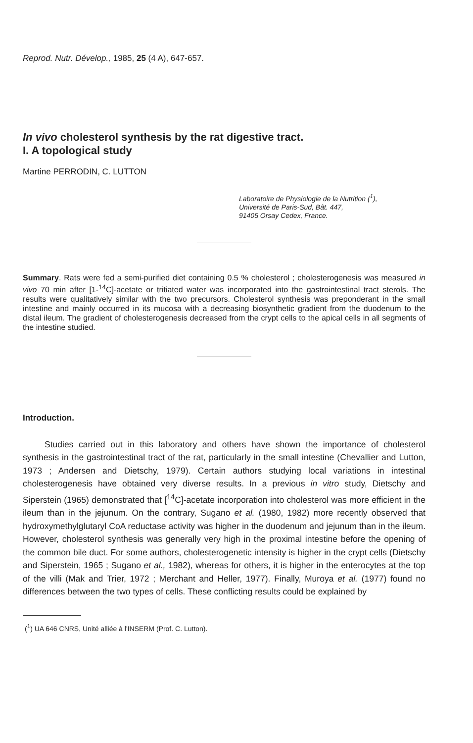Reprod. Nutr. Dévelop., 1985, 25 (4 A), 647-657.
In vivo cholesterol synthesis by the rat digestive tract.
I. A topological study
Martine PERRODIN, C. LUTTON
Laboratoire de Physiologie de la Nutrition (<sup>1</sup>),
Université de Paris-Sud, Bât. 447,
91405 Orsay Cedex, France.
Summary. Rats were fed a semi-purified diet containing 0.5 % cholesterol ; cholesterogenesis was measured in vivo 70 min after [1-<sup>14</sup>C]-acetate or tritiated water was incorporated into the gastrointestinal tract sterols. The results were qualitatively similar with the two precursors. Cholesterol synthesis was preponderant in the small intestine and mainly occurred in its mucosa with a decreasing biosynthetic gradient from the duodenum to the distal ileum. The gradient of cholesterogenesis decreased from the crypt cells to the apical cells in all segments of the intestine studied.
Introduction.
Studies carried out in this laboratory and others have shown the importance of cholesterol synthesis in the gastrointestinal tract of the rat, particularly in the small intestine (Chevallier and Lutton, 1973 ; Andersen and Dietschy, 1979). Certain authors studying local variations in intestinal cholesterogenesis have obtained very diverse results. In a previous in vitro study, Dietschy and Siperstein (1965) demonstrated that [<sup>14</sup>C]-acetate incorporation into cholesterol was more efficient in the ileum than in the jejunum. On the contrary, Sugano et al. (1980, 1982) more recently observed that hydroxymethylglutaryl CoA reductase activity was higher in the duodenum and jejunum than in the ileum. However, cholesterol synthesis was generally very high in the proximal intestine before the opening of the common bile duct. For some authors, cholesterogenetic intensity is higher in the crypt cells (Dietschy and Siperstein, 1965 ; Sugano et al., 1982), whereas for others, it is higher in the enterocytes at the top of the villi (Mak and Trier, 1972 ; Merchant and Heller, 1977). Finally, Muroya et al. (1977) found no differences between the two types of cells. These conflicting results could be explained by
(<sup>1</sup>) UA 646 CNRS, Unité alliée à l'INSERM (Prof. C. Lutton).